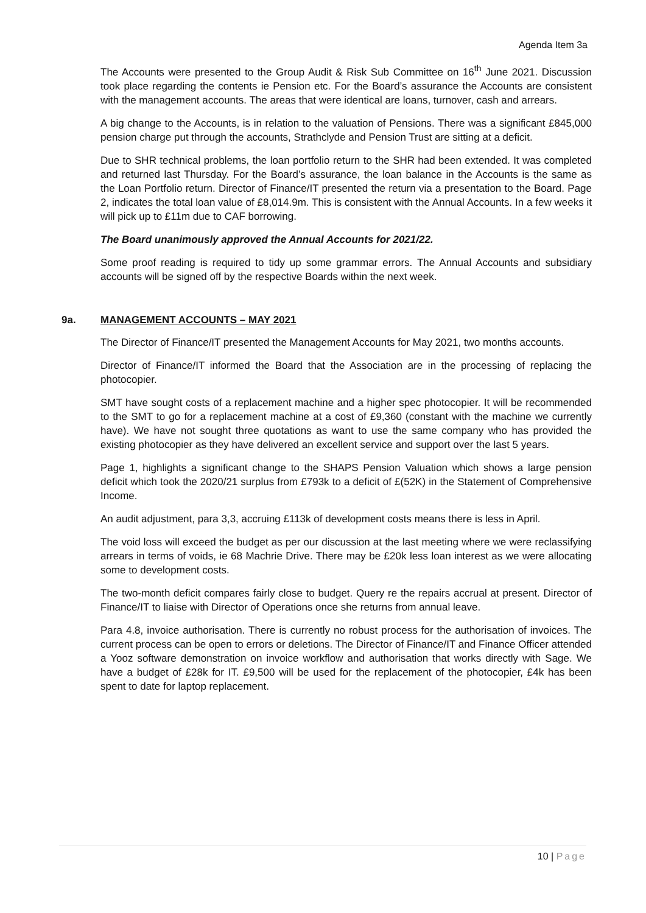Agenda Item 3a
The Accounts were presented to the Group Audit & Risk Sub Committee on 16<sup>th</sup> June 2021. Discussion took place regarding the contents ie Pension etc. For the Board’s assurance the Accounts are consistent with the management accounts. The areas that were identical are loans, turnover, cash and arrears.
A big change to the Accounts, is in relation to the valuation of Pensions. There was a significant £845,000 pension charge put through the accounts, Strathclyde and Pension Trust are sitting at a deficit.
Due to SHR technical problems, the loan portfolio return to the SHR had been extended. It was completed and returned last Thursday. For the Board’s assurance, the loan balance in the Accounts is the same as the Loan Portfolio return. Director of Finance/IT presented the return via a presentation to the Board. Page 2, indicates the total loan value of £8,014.9m. This is consistent with the Annual Accounts. In a few weeks it will pick up to £11m due to CAF borrowing.
The Board unanimously approved the Annual Accounts for 2021/22.
Some proof reading is required to tidy up some grammar errors. The Annual Accounts and subsidiary accounts will be signed off by the respective Boards within the next week.
9a. MANAGEMENT ACCOUNTS – MAY 2021
The Director of Finance/IT presented the Management Accounts for May 2021, two months accounts.
Director of Finance/IT informed the Board that the Association are in the processing of replacing the photocopier.
SMT have sought costs of a replacement machine and a higher spec photocopier. It will be recommended to the SMT to go for a replacement machine at a cost of £9,360 (constant with the machine we currently have). We have not sought three quotations as want to use the same company who has provided the existing photocopier as they have delivered an excellent service and support over the last 5 years.
Page 1, highlights a significant change to the SHAPS Pension Valuation which shows a large pension deficit which took the 2020/21 surplus from £793k to a deficit of £(52K) in the Statement of Comprehensive Income.
An audit adjustment, para 3,3, accruing £113k of development costs means there is less in April.
The void loss will exceed the budget as per our discussion at the last meeting where we were reclassifying arrears in terms of voids, ie 68 Machrie Drive. There may be £20k less loan interest as we were allocating some to development costs.
The two-month deficit compares fairly close to budget. Query re the repairs accrual at present. Director of Finance/IT to liaise with Director of Operations once she returns from annual leave.
Para 4.8, invoice authorisation. There is currently no robust process for the authorisation of invoices. The current process can be open to errors or deletions. The Director of Finance/IT and Finance Officer attended a Yooz software demonstration on invoice workflow and authorisation that works directly with Sage. We have a budget of £28k for IT. £9,500 will be used for the replacement of the photocopier, £4k has been spent to date for laptop replacement.
10 | Page